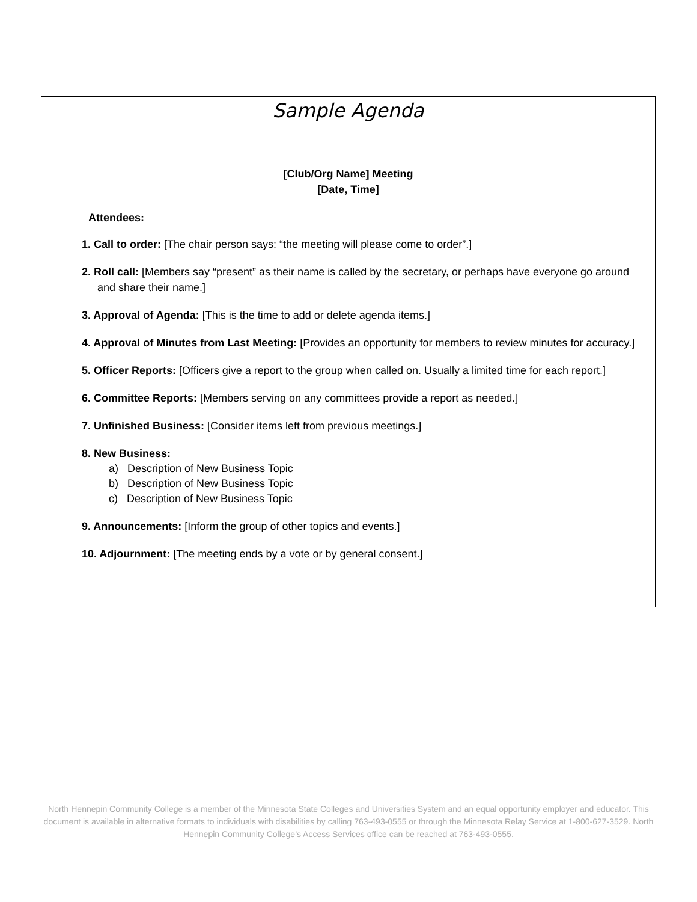Sample Agenda
[Club/Org Name] Meeting
[Date, Time]
Attendees:
1. Call to order: [The chair person says: “the meeting will please come to order”.]
2. Roll call: [Members say “present” as their name is called by the secretary, or perhaps have everyone go around and share their name.]
3. Approval of Agenda: [This is the time to add or delete agenda items.]
4. Approval of Minutes from Last Meeting: [Provides an opportunity for members to review minutes for accuracy.]
5. Officer Reports: [Officers give a report to the group when called on. Usually a limited time for each report.]
6. Committee Reports: [Members serving on any committees provide a report as needed.]
7. Unfinished Business: [Consider items left from previous meetings.]
8. New Business:
a) Description of New Business Topic
b) Description of New Business Topic
c) Description of New Business Topic
9. Announcements: [Inform the group of other topics and events.]
10. Adjournment: [The meeting ends by a vote or by general consent.]
North Hennepin Community College is a member of the Minnesota State Colleges and Universities System and an equal opportunity employer and educator. This document is available in alternative formats to individuals with disabilities by calling 763-493-0555 or through the Minnesota Relay Service at 1-800-627-3529. North Hennepin Community College’s Access Services office can be reached at 763-493-0555.